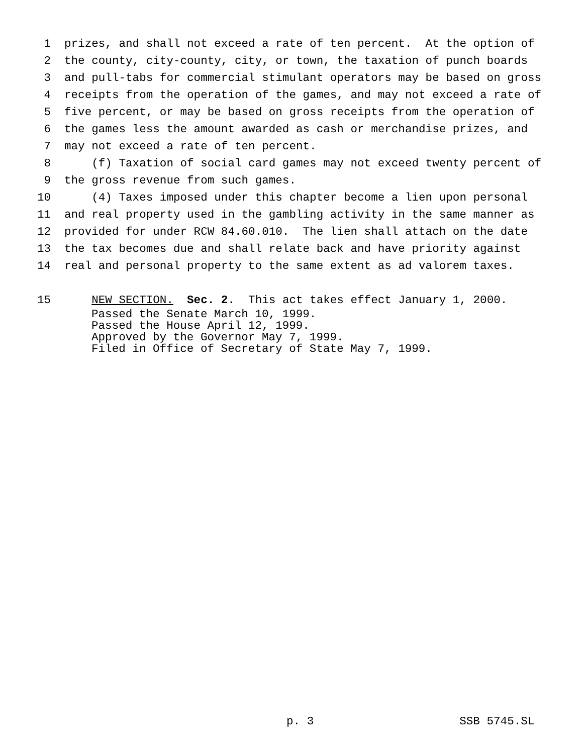1 prizes, and shall not exceed a rate of ten percent. At the option of
2 the county, city-county, city, or town, the taxation of punch boards
3 and pull-tabs for commercial stimulant operators may be based on gross
4 receipts from the operation of the games, and may not exceed a rate of
5 five percent, or may be based on gross receipts from the operation of
6 the games less the amount awarded as cash or merchandise prizes, and
7 may not exceed a rate of ten percent.
8 (f) Taxation of social card games may not exceed twenty percent of
9 the gross revenue from such games.
10 (4) Taxes imposed under this chapter become a lien upon personal
11 and real property used in the gambling activity in the same manner as
12 provided for under RCW 84.60.010. The lien shall attach on the date
13 the tax becomes due and shall relate back and have priority against
14 real and personal property to the same extent as ad valorem taxes.
15 NEW SECTION. Sec. 2. This act takes effect January 1, 2000.
Passed the Senate March 10, 1999. Passed the House April 12, 1999. Approved by the Governor May 7, 1999. Filed in Office of Secretary of State May 7, 1999.
p. 3 SSB 5745.SL